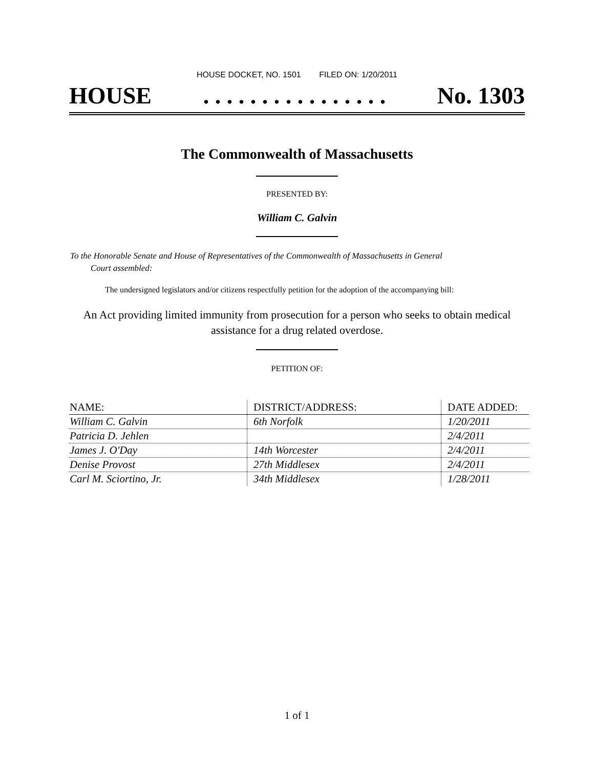HOUSE DOCKET, NO. 1501 FILED ON: 1/20/2011
HOUSE. . . . . . . . . . . . . . . . No. 1303
The Commonwealth of Massachusetts
PRESENTED BY:
William C. Galvin
To the Honorable Senate and House of Representatives of the Commonwealth of Massachusetts in General
Court assembled:
The undersigned legislators and/or citizens respectfully petition for the adoption of the accompanying bill:
An Act providing limited immunity from prosecution for a person who seeks to obtain medical
assistance for a drug related overdose.
PETITION OF:
| NAME: | DISTRICT/ADDRESS: | DATE ADDED: |
| --- | --- | --- |
| William C. Galvin | 6th Norfolk | 1/20/2011 |
| Patricia D. Jehlen | | 2/4/2011 |
| James J. O'Day | 14th Worcester | 2/4/2011 |
| Denise Provost | 27th Middlesex | 2/4/2011 |
| Carl M. Sciortino, Jr. | 34th Middlesex | 1/28/2011 |
1 of 1